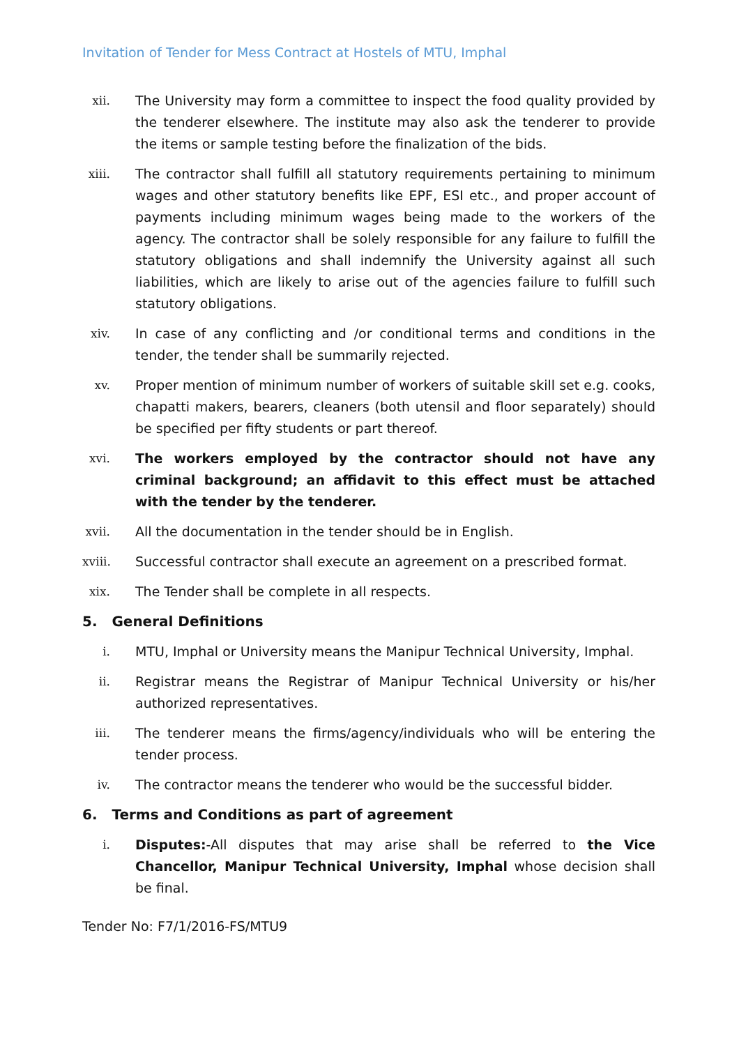Invitation of Tender for Mess Contract at Hostels of MTU, Imphal
xii.
The University may form a committee to inspect the food quality provided by the tenderer elsewhere. The institute may also ask the tenderer to provide the items or sample testing before the finalization of the bids.
xiii.
The contractor shall fulfill all statutory requirements pertaining to minimum wages and other statutory benefits like EPF, ESI etc., and proper account of payments including minimum wages being made to the workers of the agency. The contractor shall be solely responsible for any failure to fulfill the statutory obligations and shall indemnify the University against all such liabilities, which are likely to arise out of the agencies failure to fulfill such statutory obligations.
xiv.
In case of any conflicting and /or conditional terms and conditions in the tender, the tender shall be summarily rejected.
xv. Proper mention of minimum number of workers of suitable skill set e.g. cooks, chapatti makers, bearers, cleaners (both utensil and floor separately) should be specified per fifty students or part thereof.
xvi.
The workers employed by the contractor should not have any criminal background; an affidavit to this effect must be attached with the tender by the tenderer.
xvii.
All the documentation in the tender should be in English.
xviii.
Successful contractor shall execute an agreement on a prescribed format.
xix.
The Tender shall be complete in all respects.
5. General Definitions
i. MTU, Imphal or University means the Manipur Technical University, Imphal.
ii. Registrar means the Registrar of Manipur Technical University or his/her authorized representatives.
iii.
The tenderer means the firms/agency/individuals who will be entering the tender process.
iv. The contractor means the tenderer who would be the successful bidder.
6. Terms and Conditions as part of agreement
i. Disputes:-All disputes that may arise shall be referred to the Vice Chancellor, Manipur Technical University, Imphal whose decision shall be final.
Tender No: F7/1/2016-FS/MTU9